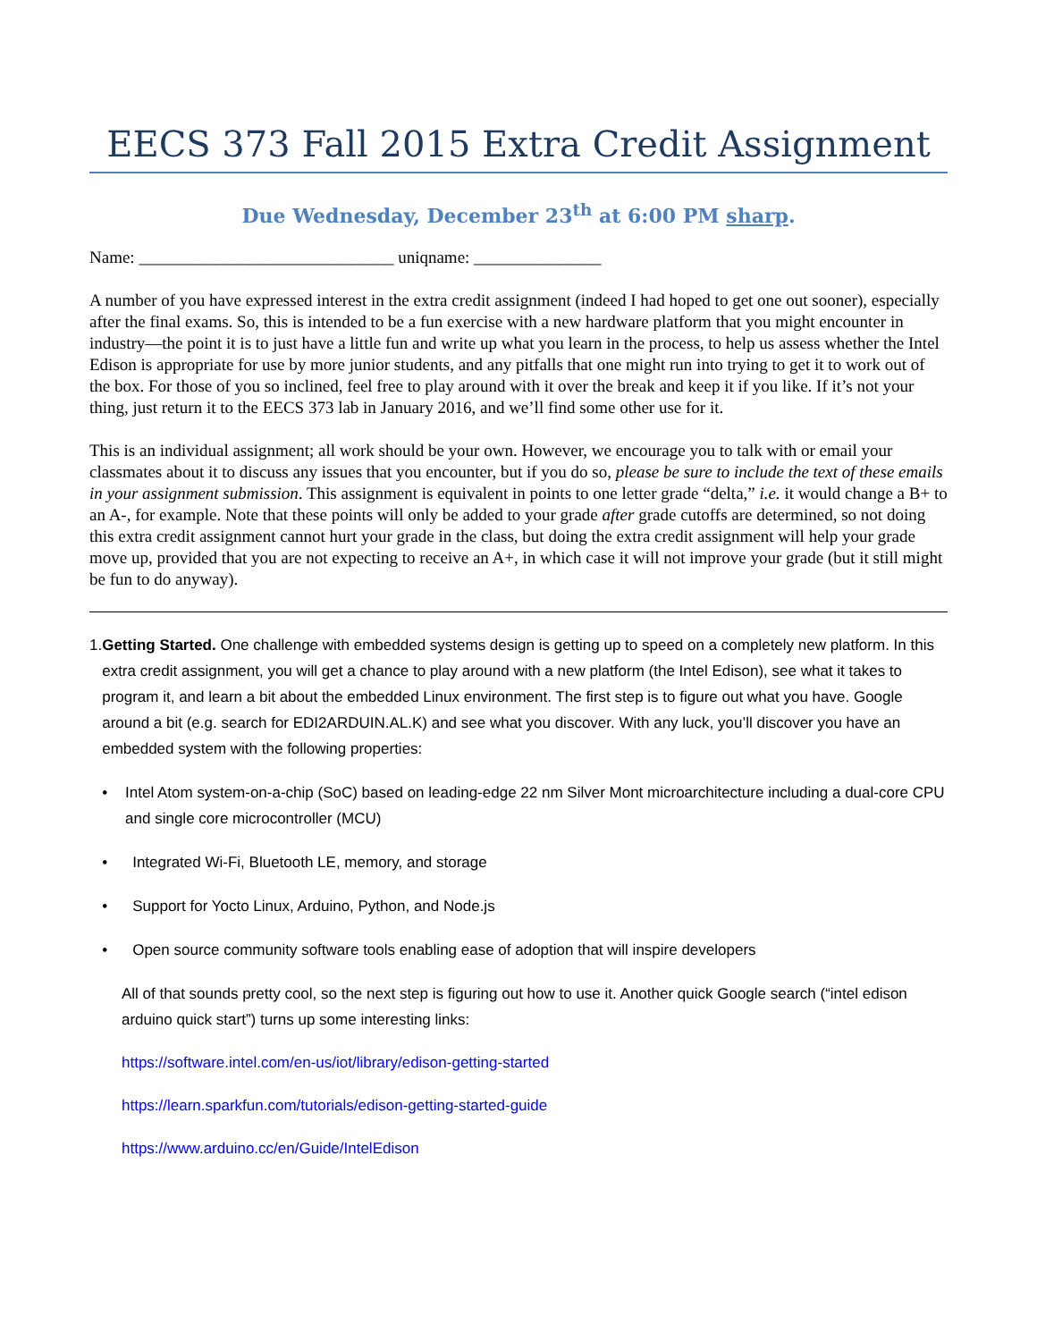EECS 373 Fall 2015 Extra Credit Assignment
Due Wednesday, December 23<sup>th</sup> at 6:00 PM sharp.
Name: ______________________________ uniqname: _______________
A number of you have expressed interest in the extra credit assignment (indeed I had hoped to get one out sooner), especially after the final exams. So, this is intended to be a fun exercise with a new hardware platform that you might encounter in industry—the point it is to just have a little fun and write up what you learn in the process, to help us assess whether the Intel Edison is appropriate for use by more junior students, and any pitfalls that one might run into trying to get it to work out of the box. For those of you so inclined, feel free to play around with it over the break and keep it if you like. If it’s not your thing, just return it to the EECS 373 lab in January 2016, and we’ll find some other use for it.
This is an individual assignment; all work should be your own. However, we encourage you to talk with or email your classmates about it to discuss any issues that you encounter, but if you do so, please be sure to include the text of these emails in your assignment submission. This assignment is equivalent in points to one letter grade “delta,” i.e. it would change a B+ to an A-, for example. Note that these points will only be added to your grade after grade cutoffs are determined, so not doing this extra credit assignment cannot hurt your grade in the class, but doing the extra credit assignment will help your grade move up, provided that you are not expecting to receive an A+, in which case it will not improve your grade (but it still might be fun to do anyway).
1. Getting Started. One challenge with embedded systems design is getting up to speed on a completely new platform. In this extra credit assignment, you will get a chance to play around with a new platform (the Intel Edison), see what it takes to program it, and learn a bit about the embedded Linux environment. The first step is to figure out what you have. Google around a bit (e.g. search for EDI2ARDUIN.AL.K) and see what you discover. With any luck, you’ll discover you have an embedded system with the following properties:
• Intel Atom system-on-a-chip (SoC) based on leading-edge 22 nm Silver Mont microarchitecture including a dual-core CPU and single core microcontroller (MCU)
• Integrated Wi-Fi, Bluetooth LE, memory, and storage
• Support for Yocto Linux, Arduino, Python, and Node.js
• Open source community software tools enabling ease of adoption that will inspire developers
All of that sounds pretty cool, so the next step is figuring out how to use it. Another quick Google search (“intel edison arduino quick start”) turns up some interesting links:
https://software.intel.com/en-us/iot/library/edison-getting-started
https://learn.sparkfun.com/tutorials/edison-getting-started-guide
https://www.arduino.cc/en/Guide/IntelEdison